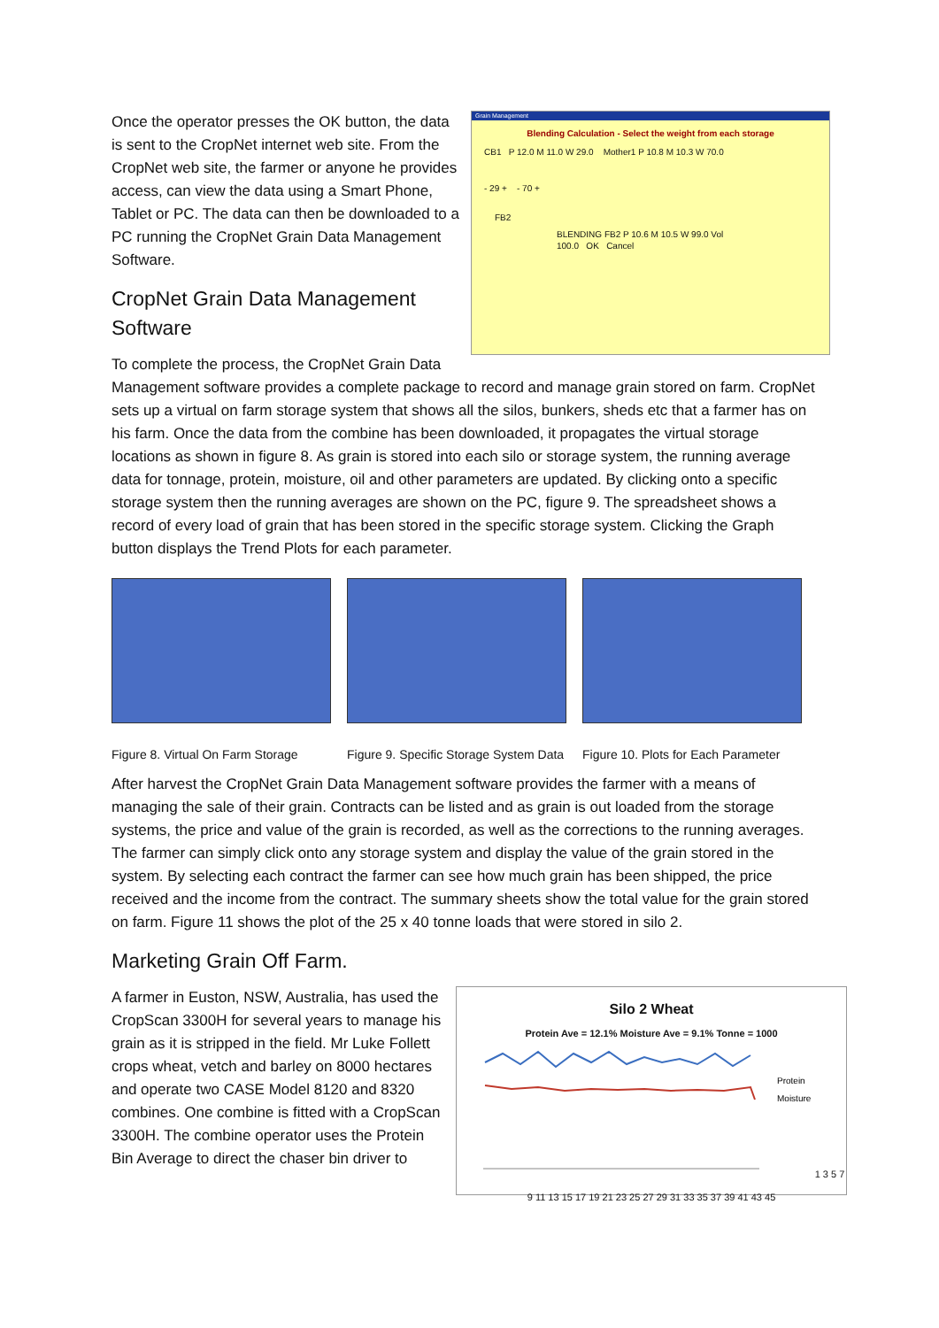Grain Management
Blending Calculation - Select the weight from each storage
CB1 P 12.0 M 11.0 W 29.0 Mother1 P 10.8 M 10.3 W 70.0
- 29 + - 70 +
FB2
BLENDING FB2 P 10.6 M 10.5 W 99.0 Vol 100.0 OK Cancel
Once the operator presses the OK button, the data is sent to the CropNet internet web site. From the CropNet web site, the farmer or anyone he provides access, can view the data using a Smart Phone, Tablet or PC. The data can then be downloaded to a PC running the CropNet Grain Data Management Software.
CropNet Grain Data Management Software
To complete the process, the CropNet Grain Data Management software provides a complete package to record and manage grain stored on farm. CropNet sets up a virtual on farm storage system that shows all the silos, bunkers, sheds etc that a farmer has on his farm. Once the data from the combine has been downloaded, it propagates the virtual storage locations as shown in figure 8. As grain is stored into each silo or storage system, the running average data for tonnage, protein, moisture, oil and other parameters are updated. By clicking onto a specific storage system then the running averages are shown on the PC, figure 9. The spreadsheet shows a record of every load of grain that has been stored in the specific storage system. Clicking the Graph button displays the Trend Plots for each parameter.
Figure 8. Virtual On Farm Storage
Figure 9. Specific Storage System Data
Figure 10. Plots for Each Parameter
After harvest the CropNet Grain Data Management software provides the farmer with a means of managing the sale of their grain. Contracts can be listed and as grain is out loaded from the storage systems, the price and value of the grain is recorded, as well as the corrections to the running averages. The farmer can simply click onto any storage system and display the value of the grain stored in the system. By selecting each contract the farmer can see how much grain has been shipped, the price received and the income from the contract. The summary sheets show the total value for the grain stored on farm. Figure 11 shows the plot of the 25 x 40 tonne loads that were stored in silo 2.
Marketing Grain Off Farm.
Silo 2 Wheat
Protein Ave = 12.1% Moisture Ave = 9.1% Tonne = 1000
Protein
Moisture
1 3 5 7 9 11 13 15 17 19 21 23 25 27 29 31 33 35 37 39 41 43 45
A farmer in Euston, NSW, Australia, has used the CropScan 3300H for several years to manage his grain as it is stripped in the field. Mr Luke Follett crops wheat, vetch and barley on 8000 hectares and operate two CASE Model 8120 and 8320 combines. One combine is fitted with a CropScan 3300H. The combine operator uses the Protein Bin Average to direct the chaser bin driver to